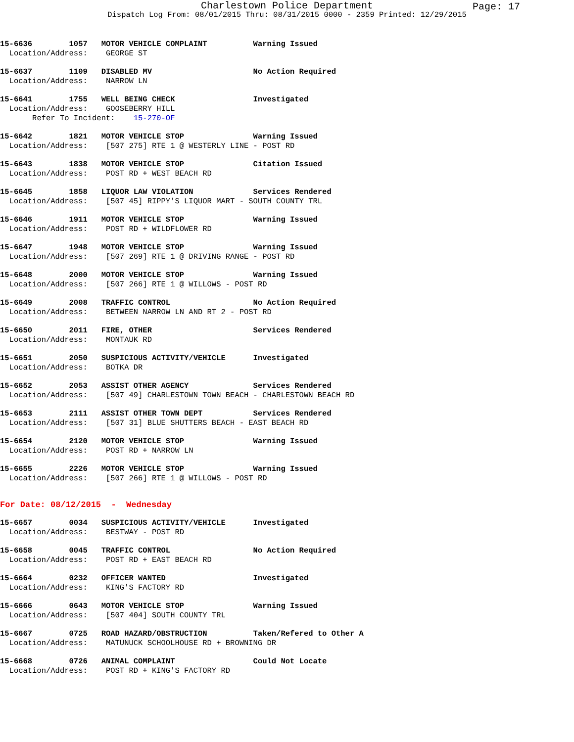Charlestown Police Department
Page: 17
Dispatch Log From: 08/01/2015 Thru: 08/31/2015 0000 - 2359 Printed: 12/29/2015
15-6636 1057 MOTOR VEHICLE COMPLAINT Warning Issued Location/Address: GEORGE ST
15-6637 1109 DISABLED MV No Action Required Location/Address: NARROW LN
15-6641 1755 WELL BEING CHECK Investigated Location/Address: GOOSEBERRY HILL Refer To Incident: 15-270-OF
15-6642 1821 MOTOR VEHICLE STOP Warning Issued Location/Address: [507 275] RTE 1 @ WESTERLY LINE - POST RD
15-6643 1838 MOTOR VEHICLE STOP Citation Issued Location/Address: POST RD + WEST BEACH RD
15-6645 1858 LIQUOR LAW VIOLATION Services Rendered Location/Address: [507 45] RIPPY'S LIQUOR MART - SOUTH COUNTY TRL
15-6646 1911 MOTOR VEHICLE STOP Warning Issued Location/Address: POST RD + WILDFLOWER RD
15-6647 1948 MOTOR VEHICLE STOP Warning Issued Location/Address: [507 269] RTE 1 @ DRIVING RANGE - POST RD
15-6648 2000 MOTOR VEHICLE STOP Warning Issued Location/Address: [507 266] RTE 1 @ WILLOWS - POST RD
15-6649 2008 TRAFFIC CONTROL No Action Required Location/Address: BETWEEN NARROW LN AND RT 2 - POST RD
15-6650 2011 FIRE, OTHER Services Rendered Location/Address: MONTAUK RD
15-6651 2050 SUSPICIOUS ACTIVITY/VEHICLE Investigated Location/Address: BOTKA DR
15-6652 2053 ASSIST OTHER AGENCY Services Rendered Location/Address: [507 49] CHARLESTOWN TOWN BEACH - CHARLESTOWN BEACH RD
15-6653 2111 ASSIST OTHER TOWN DEPT Services Rendered Location/Address: [507 31] BLUE SHUTTERS BEACH - EAST BEACH RD
15-6654 2120 MOTOR VEHICLE STOP Warning Issued Location/Address: POST RD + NARROW LN
15-6655 2226 MOTOR VEHICLE STOP Warning Issued Location/Address: [507 266] RTE 1 @ WILLOWS - POST RD
For Date: 08/12/2015 - Wednesday
15-6657 0034 SUSPICIOUS ACTIVITY/VEHICLE Investigated Location/Address: BESTWAY - POST RD
15-6658 0045 TRAFFIC CONTROL No Action Required Location/Address: POST RD + EAST BEACH RD
15-6664 0232 OFFICER WANTED Investigated Location/Address: KING'S FACTORY RD
15-6666 0643 MOTOR VEHICLE STOP Warning Issued Location/Address: [507 404] SOUTH COUNTY TRL
15-6667 0725 ROAD HAZARD/OBSTRUCTION Taken/Refered to Other A Location/Address: MATUNUCK SCHOOLHOUSE RD + BROWNING DR
15-6668 0726 ANIMAL COMPLAINT Could Not Locate Location/Address: POST RD + KING'S FACTORY RD